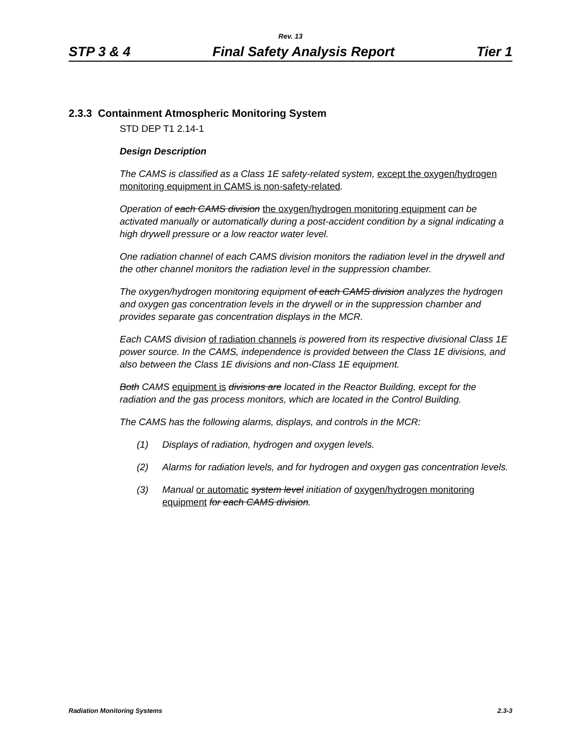Rev. 13
STP 3 & 4 Final Safety Analysis Report Tier 1
2.3.3 Containment Atmospheric Monitoring System
STD DEP T1 2.14-1
Design Description
The CAMS is classified as a Class 1E safety-related system, except the oxygen/hydrogen monitoring equipment in CAMS is non-safety-related.
Operation of each CAMS division the oxygen/hydrogen monitoring equipment can be activated manually or automatically during a post-accident condition by a signal indicating a high drywell pressure or a low reactor water level.
One radiation channel of each CAMS division monitors the radiation level in the drywell and the other channel monitors the radiation level in the suppression chamber.
The oxygen/hydrogen monitoring equipment of each CAMS division analyzes the hydrogen and oxygen gas concentration levels in the drywell or in the suppression chamber and provides separate gas concentration displays in the MCR.
Each CAMS division of radiation channels is powered from its respective divisional Class 1E power source. In the CAMS, independence is provided between the Class 1E divisions, and also between the Class 1E divisions and non-Class 1E equipment.
Both CAMS equipment is divisions are located in the Reactor Building, except for the radiation and the gas process monitors, which are located in the Control Building.
The CAMS has the following alarms, displays, and controls in the MCR:
(1) Displays of radiation, hydrogen and oxygen levels.
(2) Alarms for radiation levels, and for hydrogen and oxygen gas concentration levels.
(3) Manual or automatic system level initiation of oxygen/hydrogen monitoring equipment for each CAMS division.
Radiation Monitoring Systems 2.3-3